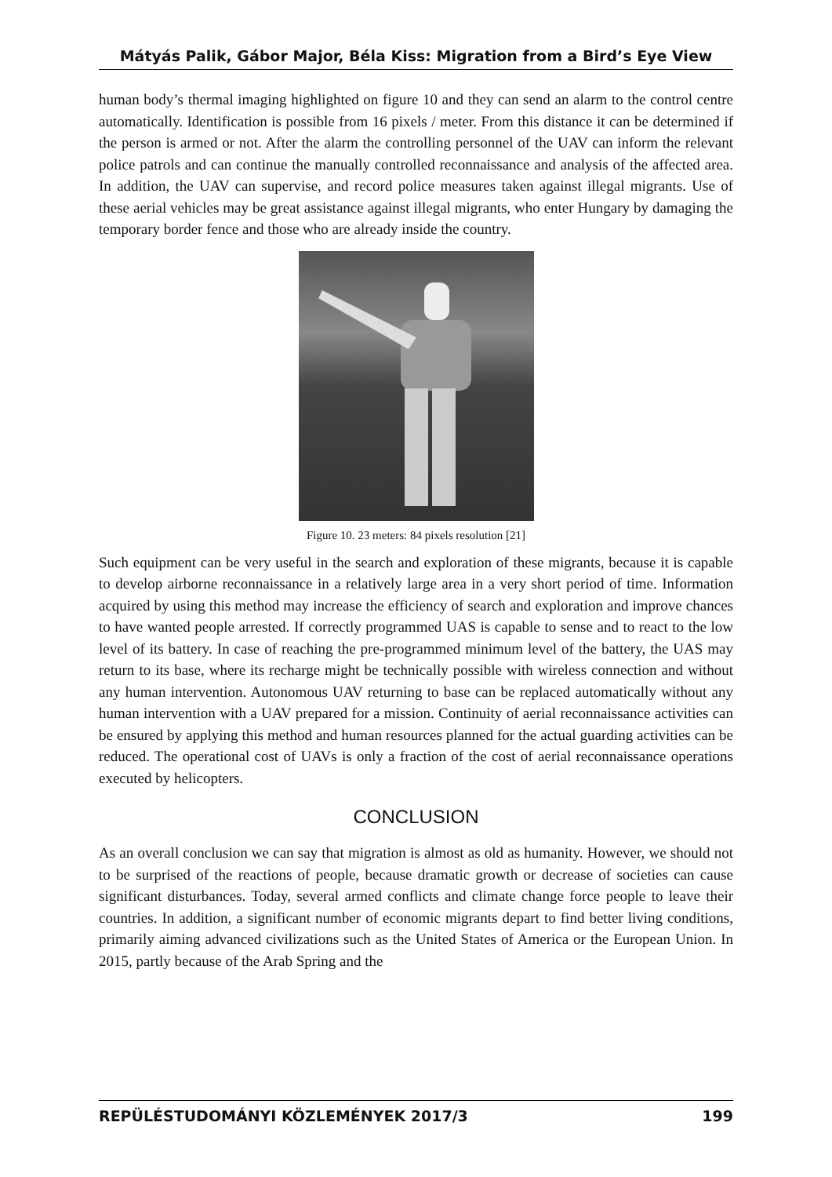Mátyás Palik, Gábor Major, Béla Kiss: Migration from a Bird’s Eye View
human body’s thermal imaging highlighted on figure 10 and they can send an alarm to the control centre automatically. Identification is possible from 16 pixels / meter. From this distance it can be determined if the person is armed or not. After the alarm the controlling personnel of the UAV can inform the relevant police patrols and can continue the manually controlled reconnaissance and analysis of the affected area. In addition, the UAV can supervise, and record police measures taken against illegal migrants. Use of these aerial vehicles may be great assistance against illegal migrants, who enter Hungary by damaging the temporary border fence and those who are already inside the country.
Figure 10. 23 meters: 84 pixels resolution [21]
Such equipment can be very useful in the search and exploration of these migrants, because it is capable to develop airborne reconnaissance in a relatively large area in a very short period of time. Information acquired by using this method may increase the efficiency of search and exploration and improve chances to have wanted people arrested. If correctly programmed UAS is capable to sense and to react to the low level of its battery. In case of reaching the pre-programmed minimum level of the battery, the UAS may return to its base, where its recharge might be technically possible with wireless connection and without any human intervention. Autonomous UAV returning to base can be replaced automatically without any human intervention with a UAV prepared for a mission. Continuity of aerial reconnaissance activities can be ensured by applying this method and human resources planned for the actual guarding activities can be reduced. The operational cost of UAVs is only a fraction of the cost of aerial reconnaissance operations executed by helicopters.
CONCLUSION
As an overall conclusion we can say that migration is almost as old as humanity. However, we should not to be surprised of the reactions of people, because dramatic growth or decrease of societies can cause significant disturbances. Today, several armed conflicts and climate change force people to leave their countries. In addition, a significant number of economic migrants depart to find better living conditions, primarily aiming advanced civilizations such as the United States of America or the European Union. In 2015, partly because of the Arab Spring and the
REPÜLÉSTUDOMÁNYI KÖZLEMÉNYEK 2017/3 199